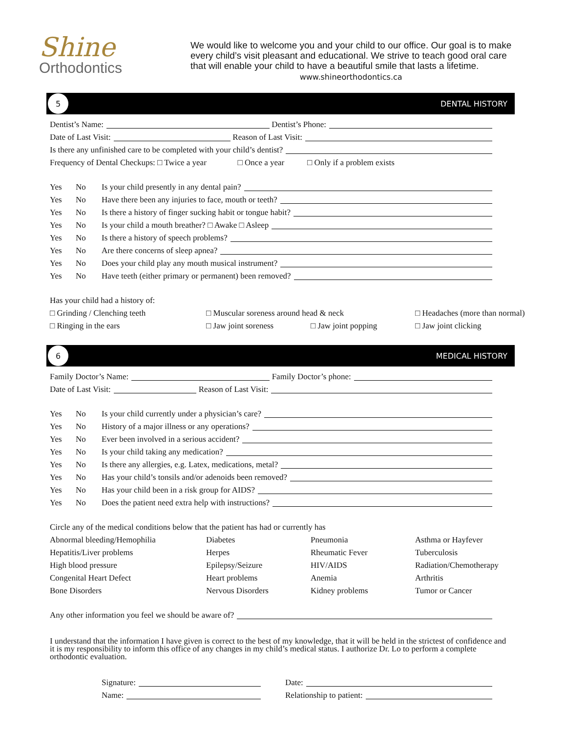Shine
Orthodontics
We would like to welcome you and your child to our office. Our goal is to make
every child’s visit pleasant and educational. We strive to teach good oral care
that will enable your child to have a beautiful smile that lasts a lifetime.
www.shineorthodontics.ca
5
DENTAL HISTORY
Dentist’s Name: Dentist’s Phone:
Date of Last Visit: Reason of Last Visit:
Is there any unfinished care to be completed with your child’s dentist?
Frequency of Dental Checkups: □ Twice a year □ Once a year □ Only if a problem exists
Yes No Is your child presently in any dental pain?
Yes No Have there been any injuries to face, mouth or teeth?
Yes No Is there a history of finger sucking habit or tongue habit?
Yes No Is your child a mouth breather? □ Awake □ Asleep
Yes No Is there a history of speech problems?
Yes No Are there concerns of sleep apnea?
Yes No Does your child play any mouth musical instrument?
Yes No Have teeth (either primary or permanent) been removed?
Has your child had a history of:
□ Grinding / Clenching teeth □ Muscular soreness around head & neck □ Headaches (more than normal) □ Ringing in the ears □ Jaw joint soreness □ Jaw joint popping □ Jaw joint clicking
6
MEDICAL HISTORY
Family Doctor’s Name: Family Doctor’s phone:
Date of Last Visit: Reason of Last Visit:
Yes No Is your child currently under a physician’s care?
Yes No History of a major illness or any operations?
Yes No Ever been involved in a serious accident?
Yes No Is your child taking any medication?
Yes No Is there any allergies, e.g. Latex, medications, metal?
Yes No Has your child’s tonsils and/or adenoids been removed?
Yes No Has your child been in a risk group for AIDS?
Yes No Does the patient need extra help with instructions?
Circle any of the medical conditions below that the patient has had or currently has
Abnormal bleeding/Hemophilia Diabetes Pneumonia Asthma or Hayfever Hepatitis/Liver problems Herpes Rheumatic Fever Tuberculosis High blood pressure Epilepsy/Seizure HIV/AIDS Radiation/Chemotherapy Congenital Heart Defect Heart problems Anemia Arthritis Bone Disorders Nervous Disorders Kidney problems Tumor or Cancer
Any other information you feel we should be aware of?
I understand that the information I have given is correct to the best of my knowledge, that it will be held in the strictest of confidence and it is my responsibility to inform this office of any changes in my child’s medical status. I authorize Dr. Lo to perform a complete orthodontic evaluation.
Signature:
Name:
Date:
Relationship to patient: